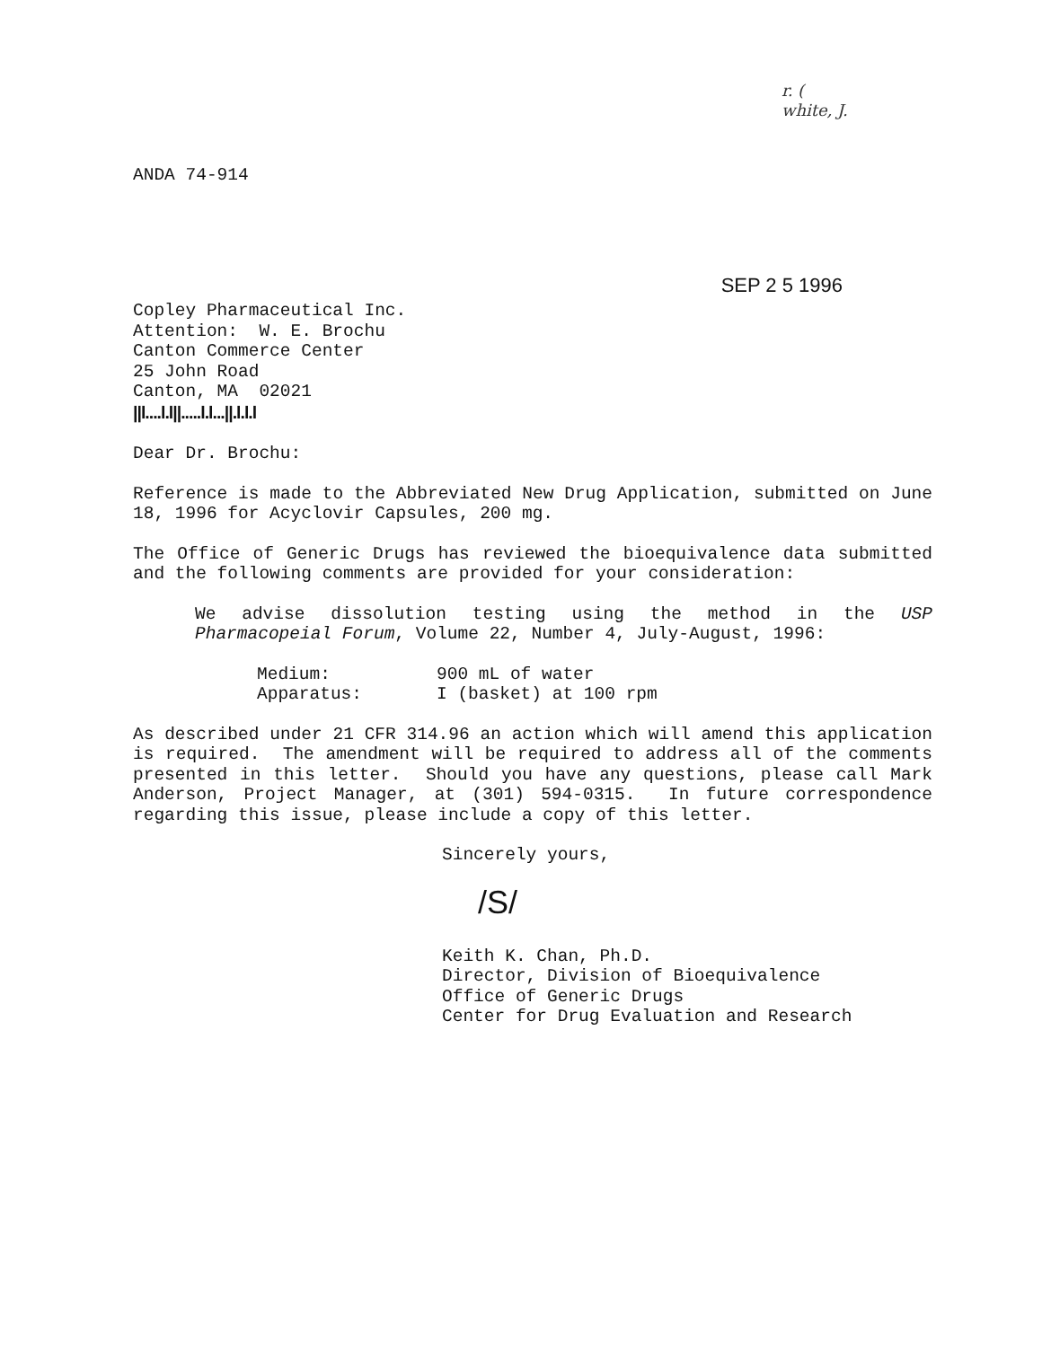r. (
white, J.
ANDA 74-914
SEP 2 5 1996
Copley Pharmaceutical Inc.
Attention: W. E. Brochu
Canton Commerce Center
25 John Road
Canton, MA 02021
||l....l.l||.....l.l...||.l.l.l
Dear Dr. Brochu:
Reference is made to the Abbreviated New Drug Application, submitted on June 18, 1996 for Acyclovir Capsules, 200 mg.
The Office of Generic Drugs has reviewed the bioequivalence data submitted and the following comments are provided for your consideration:
We advise dissolution testing using the method in the USP Pharmacopeial Forum, Volume 22, Number 4, July-August, 1996:
Medium: 900 mL of water
Apparatus: I (basket) at 100 rpm
As described under 21 CFR 314.96 an action which will amend this application is required. The amendment will be required to address all of the comments presented in this letter. Should you have any questions, please call Mark Anderson, Project Manager, at (301) 594-0315. In future correspondence regarding this issue, please include a copy of this letter.
Sincerely yours,
/S/
Keith K. Chan, Ph.D.
Director, Division of Bioequivalence
Office of Generic Drugs
Center for Drug Evaluation and Research